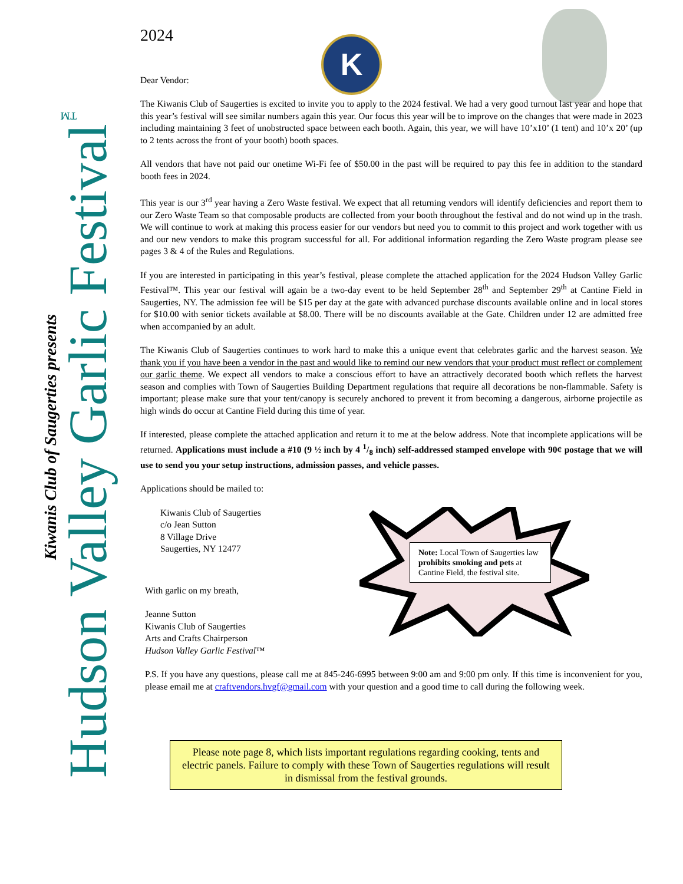Kiwanis Club of Saugerties presents
Hudson Valley Garlic Festival<sup>™</sup>
K
Note: Local Town of Saugerties law prohibits smoking and pets at Cantine Field, the festival site.
2024
Dear Vendor:
The Kiwanis Club of Saugerties is excited to invite you to apply to the 2024 festival. We had a very good turnout last year and hope that this year’s festival will see similar numbers again this year. Our focus this year will be to improve on the changes that were made in 2023 including maintaining 3 feet of unobstructed space between each booth. Again, this year, we will have 10’x10’ (1 tent) and 10’x 20’ (up to 2 tents across the front of your booth) booth spaces.
All vendors that have not paid our onetime Wi-Fi fee of $50.00 in the past will be required to pay this fee in addition to the standard booth fees in 2024.
This year is our 3<sup>rd</sup> year having a Zero Waste festival. We expect that all returning vendors will identify deficiencies and report them to our Zero Waste Team so that composable products are collected from your booth throughout the festival and do not wind up in the trash. We will continue to work at making this process easier for our vendors but need you to commit to this project and work together with us and our new vendors to make this program successful for all. For additional information regarding the Zero Waste program please see pages 3 & 4 of the Rules and Regulations.
If you are interested in participating in this year’s festival, please complete the attached application for the 2024 Hudson Valley Garlic Festival™. This year our festival will again be a two-day event to be held September 28<sup>th</sup> and September 29<sup>th</sup> at Cantine Field in Saugerties, NY. The admission fee will be $15 per day at the gate with advanced purchase discounts available online and in local stores for $10.00 with senior tickets available at $8.00. There will be no discounts available at the Gate. Children under 12 are admitted free when accompanied by an adult.
The Kiwanis Club of Saugerties continues to work hard to make this a unique event that celebrates garlic and the harvest season. We thank you if you have been a vendor in the past and would like to remind our new vendors that your product must reflect or complement our garlic theme. We expect all vendors to make a conscious effort to have an attractively decorated booth which reflets the harvest season and complies with Town of Saugerties Building Department regulations that require all decorations be non-flammable. Safety is important; please make sure that your tent/canopy is securely anchored to prevent it from becoming a dangerous, airborne projectile as high winds do occur at Cantine Field during this time of year.
If interested, please complete the attached application and return it to me at the below address. Note that incomplete applications will be returned. Applications must include a #10 (9 ½ inch by 4 1/8 inch) self-addressed stamped envelope with 90¢ postage that we will use to send you your setup instructions, admission passes, and vehicle passes.
Applications should be mailed to:
Kiwanis Club of Saugerties
c/o Jean Sutton
8 Village Drive
Saugerties, NY 12477
With garlic on my breath,
Jeanne Sutton
Kiwanis Club of Saugerties
Arts and Crafts Chairperson
Hudson Valley Garlic Festival™
P.S. If you have any questions, please call me at 845-246-6995 between 9:00 am and 9:00 pm only. If this time is inconvenient for you, please email me at craftvendors.hvgf@gmail.com with your question and a good time to call during the following week.
Please note page 8, which lists important regulations regarding cooking, tents and electric panels. Failure to comply with these Town of Saugerties regulations will result in dismissal from the festival grounds.